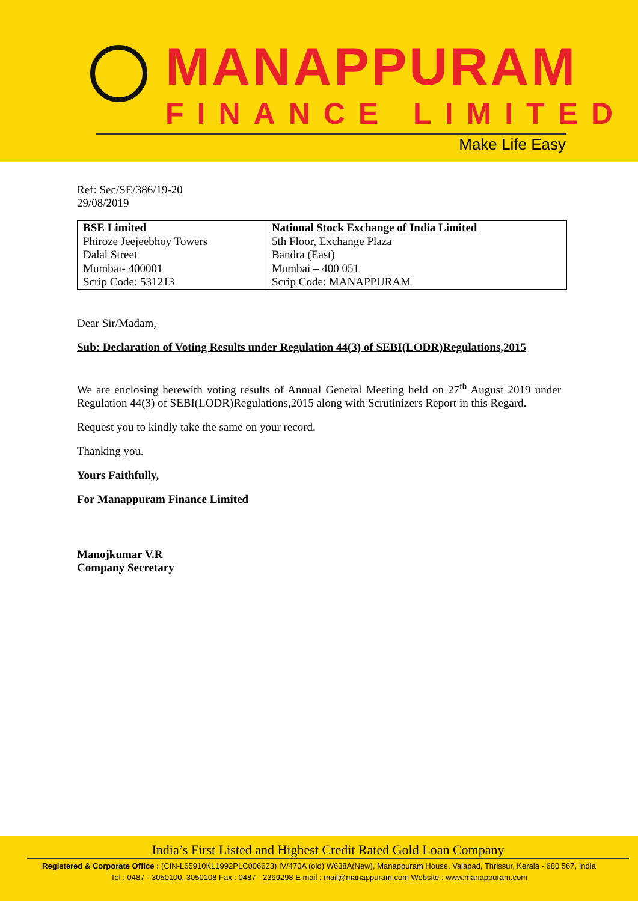MANAPPURAM
FINANCE LIMITED
Make Life Easy
Ref: Sec/SE/386/19-20
29/08/2019
| BSE Limited Phiroze Jeejeebhoy Towers Dalal Street Mumbai- 400001 Scrip Code: 531213 | National Stock Exchange of India Limited 5th Floor, Exchange Plaza Bandra (East) Mumbai – 400 051 Scrip Code: MANAPPURAM |
Dear Sir/Madam,
Sub: Declaration of Voting Results under Regulation 44(3) of SEBI(LODR)Regulations,2015
We are enclosing herewith voting results of Annual General Meeting held on 27<sup>th</sup> August 2019 under Regulation 44(3) of SEBI(LODR)Regulations,2015 along with Scrutinizers Report in this Regard.
Request you to kindly take the same on your record.
Thanking you.
Yours Faithfully,
For Manappuram Finance Limited
Manojkumar V.R
Company Secretary
India’s First Listed and Highest Credit Rated Gold Loan Company
Registered & Corporate Office : (CIN-L65910KL1992PLC006623) IV/470A (old) W638A(New), Manappuram House, Valapad, Thrissur, Kerala - 680 567, India
Tel : 0487 - 3050100, 3050108 Fax : 0487 - 2399298 E mail : mail@manappuram.com Website : www.manappuram.com